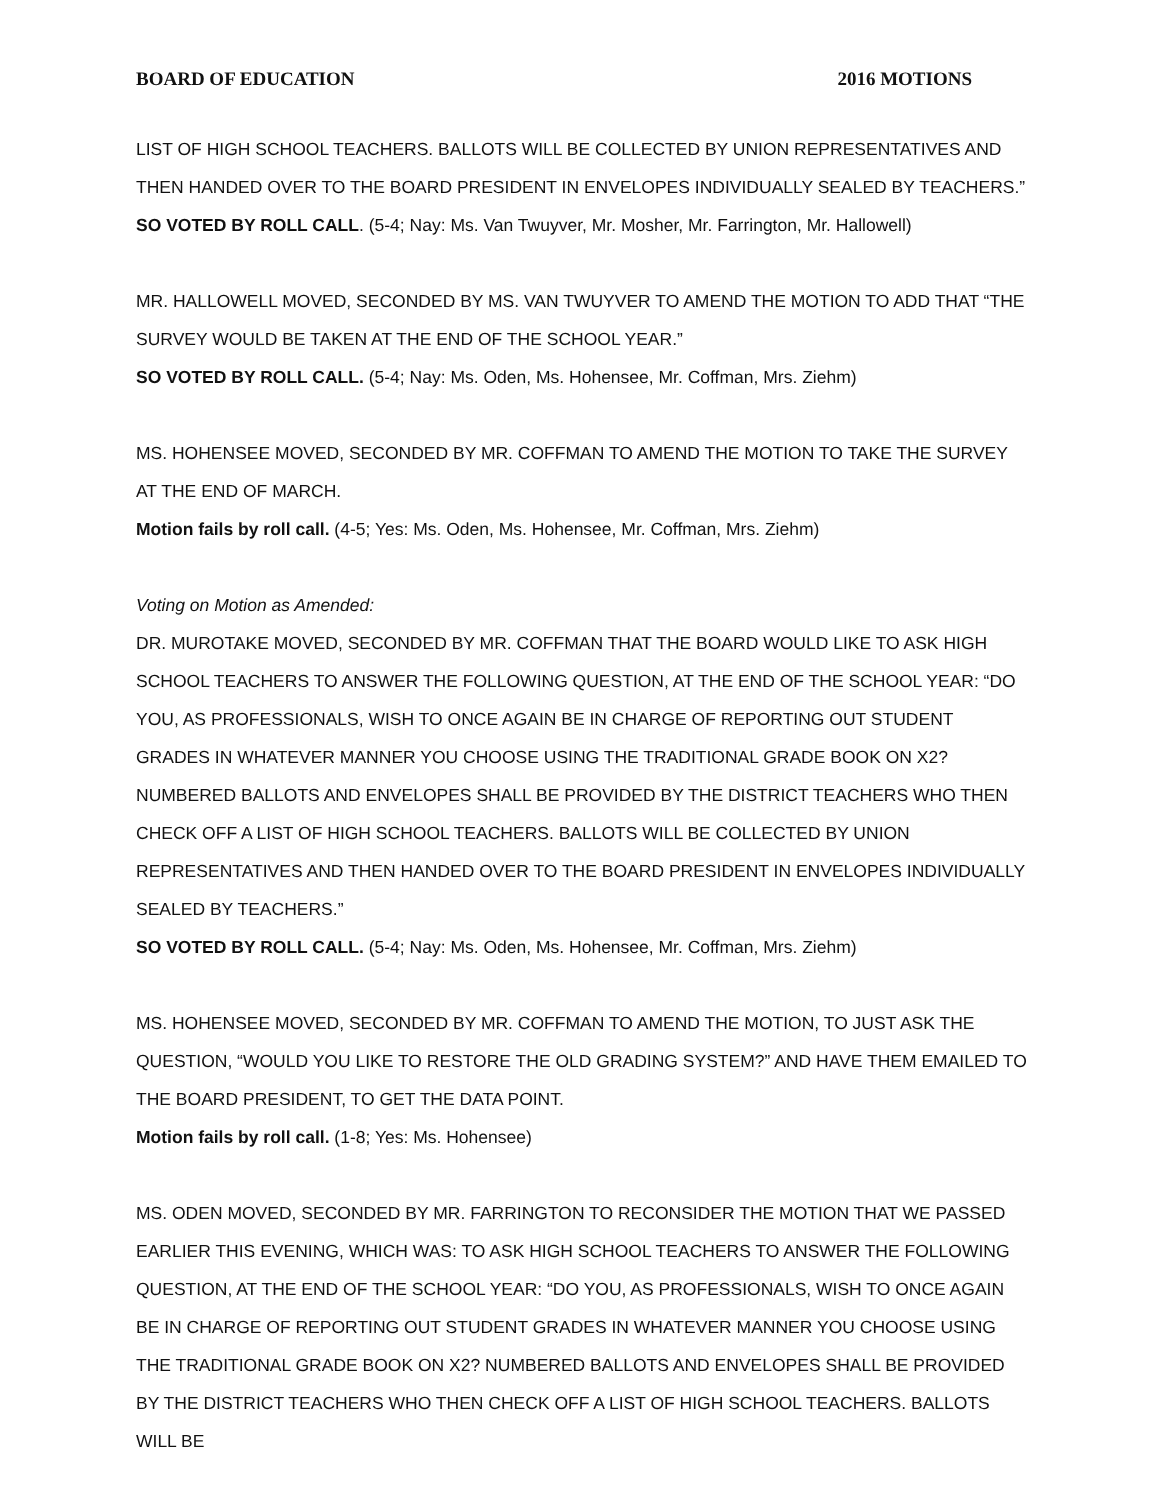BOARD OF EDUCATION 2016 MOTIONS
LIST OF HIGH SCHOOL TEACHERS. BALLOTS WILL BE COLLECTED BY UNION REPRESENTATIVES AND THEN HANDED OVER TO THE BOARD PRESIDENT IN ENVELOPES INDIVIDUALLY SEALED BY TEACHERS.”
SO VOTED BY ROLL CALL. (5-4; Nay: Ms. Van Twuyver, Mr. Mosher, Mr. Farrington, Mr. Hallowell)
MR. HALLOWELL MOVED, SECONDED BY MS. VAN TWUYVER TO AMEND THE MOTION TO ADD THAT “THE SURVEY WOULD BE TAKEN AT THE END OF THE SCHOOL YEAR.”
SO VOTED BY ROLL CALL. (5-4; Nay: Ms. Oden, Ms. Hohensee, Mr. Coffman, Mrs. Ziehm)
MS. HOHENSEE MOVED, SECONDED BY MR. COFFMAN TO AMEND THE MOTION TO TAKE THE SURVEY AT THE END OF MARCH.
Motion fails by roll call. (4-5; Yes: Ms. Oden, Ms. Hohensee, Mr. Coffman, Mrs. Ziehm)
Voting on Motion as Amended:
DR. MUROTAKE MOVED, SECONDED BY MR. COFFMAN THAT THE BOARD WOULD LIKE TO ASK HIGH SCHOOL TEACHERS TO ANSWER THE FOLLOWING QUESTION, AT THE END OF THE SCHOOL YEAR: “DO YOU, AS PROFESSIONALS, WISH TO ONCE AGAIN BE IN CHARGE OF REPORTING OUT STUDENT GRADES IN WHATEVER MANNER YOU CHOOSE USING THE TRADITIONAL GRADE BOOK ON X2? NUMBERED BALLOTS AND ENVELOPES SHALL BE PROVIDED BY THE DISTRICT TEACHERS WHO THEN CHECK OFF A LIST OF HIGH SCHOOL TEACHERS. BALLOTS WILL BE COLLECTED BY UNION REPRESENTATIVES AND THEN HANDED OVER TO THE BOARD PRESIDENT IN ENVELOPES INDIVIDUALLY SEALED BY TEACHERS.”
SO VOTED BY ROLL CALL. (5-4; Nay: Ms. Oden, Ms. Hohensee, Mr. Coffman, Mrs. Ziehm)
MS. HOHENSEE MOVED, SECONDED BY MR. COFFMAN TO AMEND THE MOTION, TO JUST ASK THE QUESTION, “WOULD YOU LIKE TO RESTORE THE OLD GRADING SYSTEM?” AND HAVE THEM EMAILED TO THE BOARD PRESIDENT, TO GET THE DATA POINT.
Motion fails by roll call. (1-8; Yes: Ms. Hohensee)
MS. ODEN MOVED, SECONDED BY MR. FARRINGTON TO RECONSIDER THE MOTION THAT WE PASSED EARLIER THIS EVENING, WHICH WAS: TO ASK HIGH SCHOOL TEACHERS TO ANSWER THE FOLLOWING QUESTION, AT THE END OF THE SCHOOL YEAR: “DO YOU, AS PROFESSIONALS, WISH TO ONCE AGAIN BE IN CHARGE OF REPORTING OUT STUDENT GRADES IN WHATEVER MANNER YOU CHOOSE USING THE TRADITIONAL GRADE BOOK ON X2? NUMBERED BALLOTS AND ENVELOPES SHALL BE PROVIDED BY THE DISTRICT TEACHERS WHO THEN CHECK OFF A LIST OF HIGH SCHOOL TEACHERS. BALLOTS WILL BE